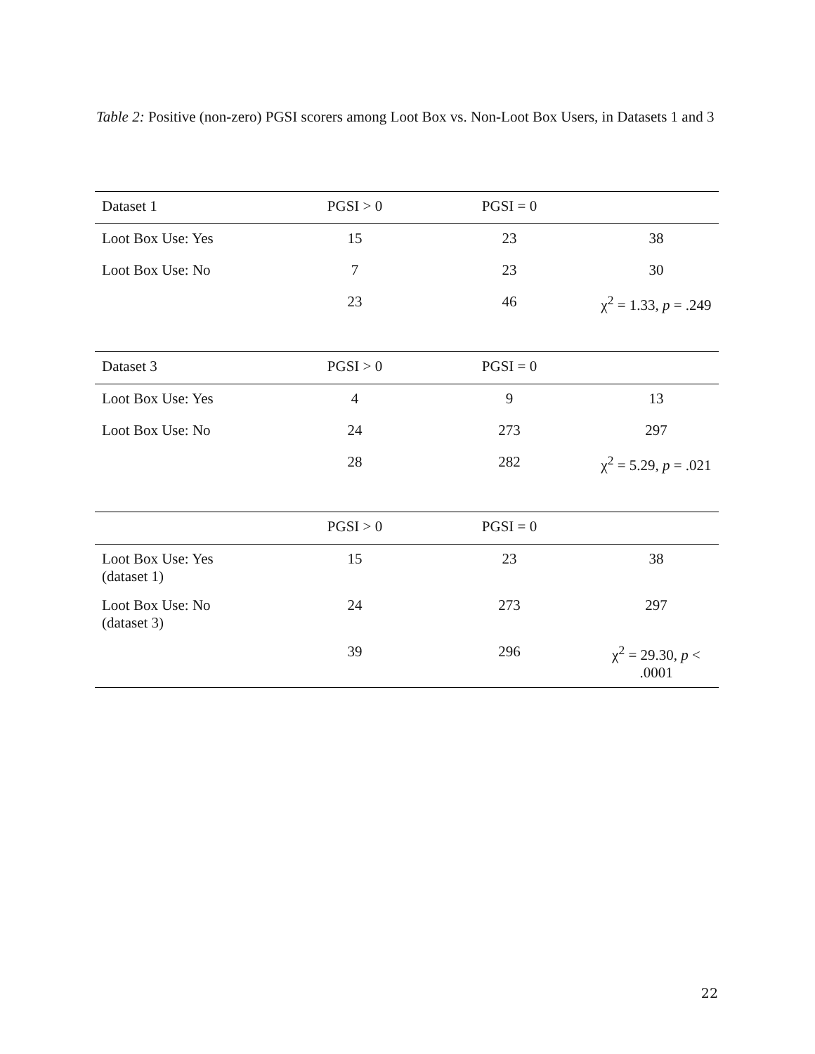Table 2: Positive (non-zero) PGSI scorers among Loot Box vs. Non-Loot Box Users, in Datasets 1 and 3
| Dataset 1 | PGSI > 0 | PGSI = 0 | |
| Loot Box Use: Yes | 15 | 23 | 38 |
| Loot Box Use: No | 7 | 23 | 30 |
| | 23 | 46 | χ<sup>2</sup> = 1.33, p = .249 |
| Dataset 3 | PGSI > 0 | PGSI = 0 | |
| Loot Box Use: Yes | 4 | 9 | 13 |
| Loot Box Use: No | 24 | 273 | 297 |
| | 28 | 282 | χ<sup>2</sup> = 5.29, p = .021 |
| | PGSI > 0 | PGSI = 0 | |
| Loot Box Use: Yes (dataset 1) | 15 | 23 | 38 |
| Loot Box Use: No (dataset 3) | 24 | 273 | 297 |
| | 39 | 296 | χ<sup>2</sup> = 29.30, p < .0001 |
22